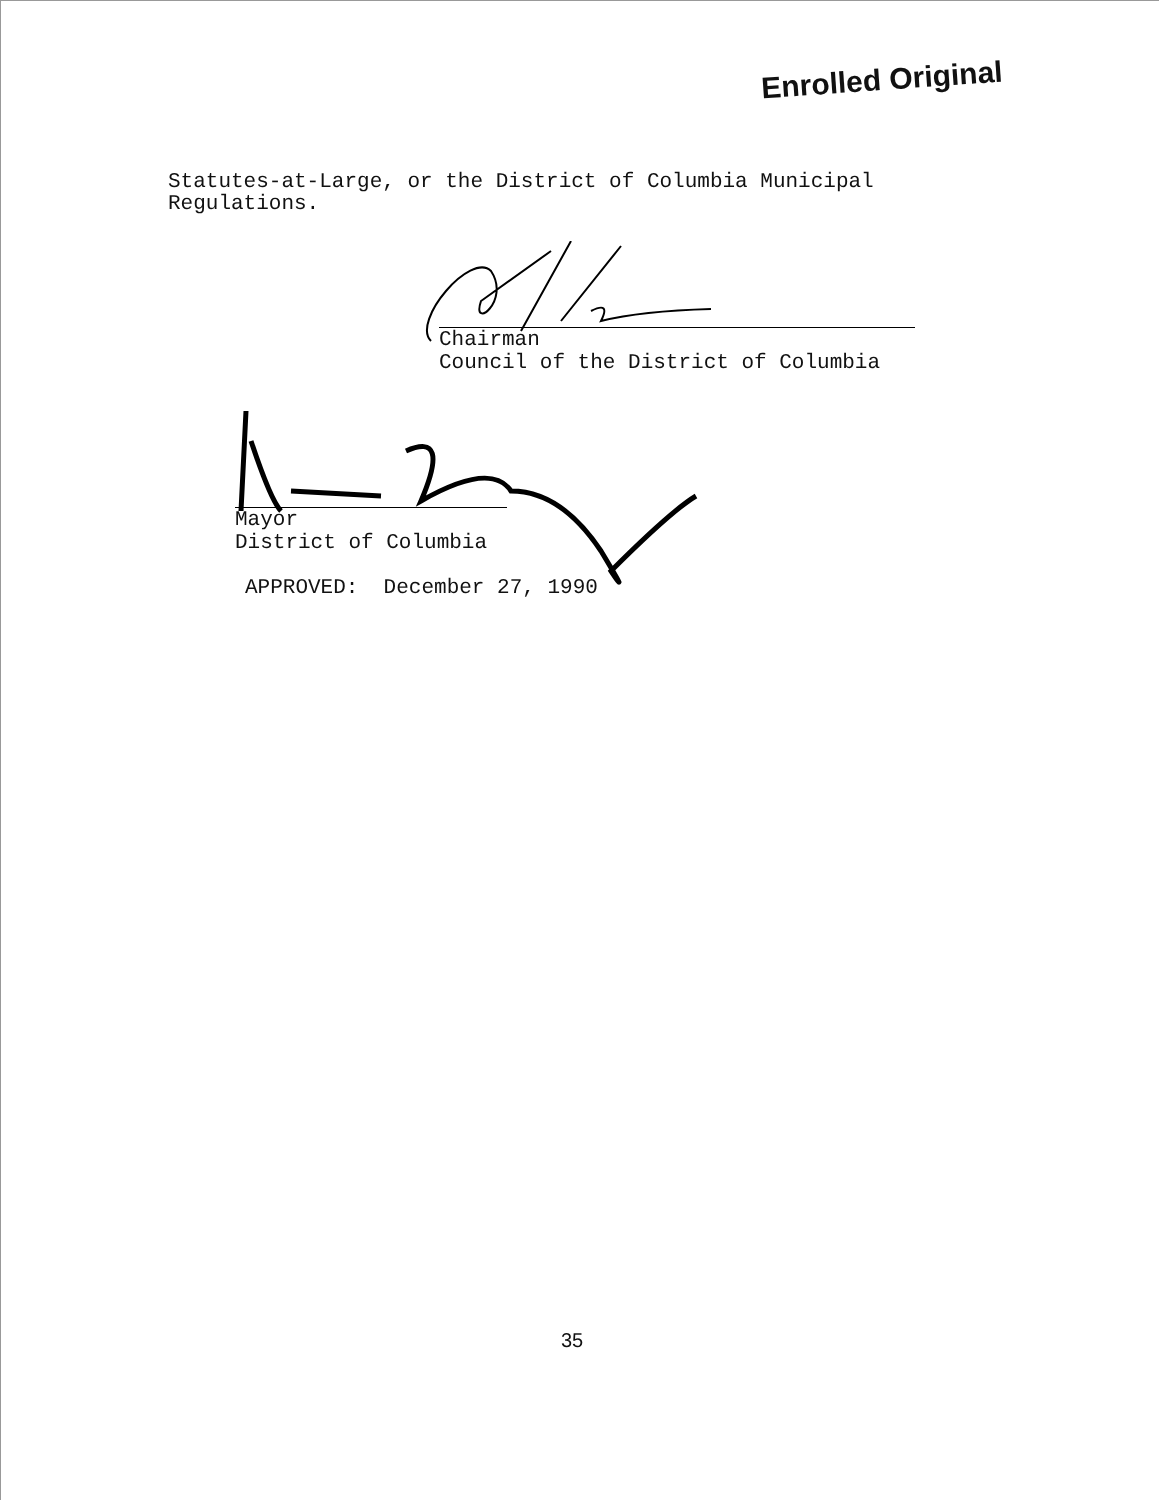Enrolled Original
Statutes-at-Large, or the District of Columbia Municipal
Regulations.
Chairman
Council of the District of Columbia
Mayor
District of Columbia
APPROVED: December 27, 1990
35